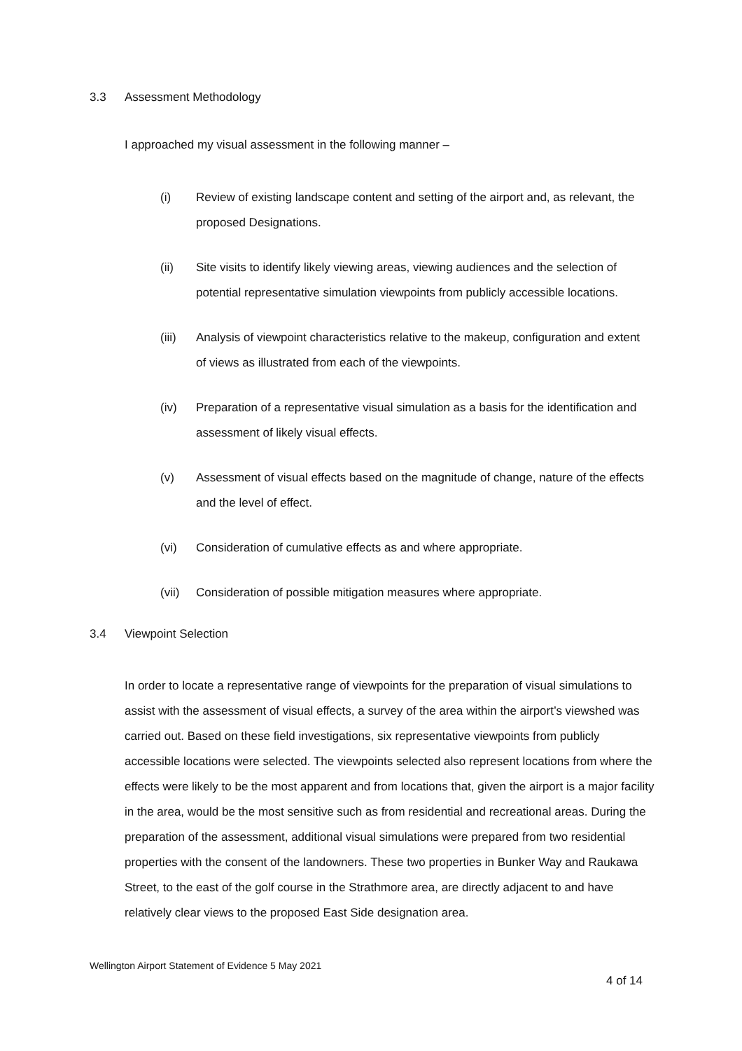3.3 Assessment Methodology
I approached my visual assessment in the following manner –
(i) Review of existing landscape content and setting of the airport and, as relevant, the proposed Designations.
(ii) Site visits to identify likely viewing areas, viewing audiences and the selection of potential representative simulation viewpoints from publicly accessible locations.
(iii) Analysis of viewpoint characteristics relative to the makeup, configuration and extent of views as illustrated from each of the viewpoints.
(iv) Preparation of a representative visual simulation as a basis for the identification and assessment of likely visual effects.
(v) Assessment of visual effects based on the magnitude of change, nature of the effects and the level of effect.
(vi) Consideration of cumulative effects as and where appropriate.
(vii) Consideration of possible mitigation measures where appropriate.
3.4 Viewpoint Selection
In order to locate a representative range of viewpoints for the preparation of visual simulations to assist with the assessment of visual effects, a survey of the area within the airport’s viewshed was carried out. Based on these field investigations, six representative viewpoints from publicly accessible locations were selected. The viewpoints selected also represent locations from where the effects were likely to be the most apparent and from locations that, given the airport is a major facility in the area, would be the most sensitive such as from residential and recreational areas. During the preparation of the assessment, additional visual simulations were prepared from two residential properties with the consent of the landowners. These two properties in Bunker Way and Raukawa Street, to the east of the golf course in the Strathmore area, are directly adjacent to and have relatively clear views to the proposed East Side designation area.
Wellington Airport Statement of Evidence 5 May 2021
4 of 14